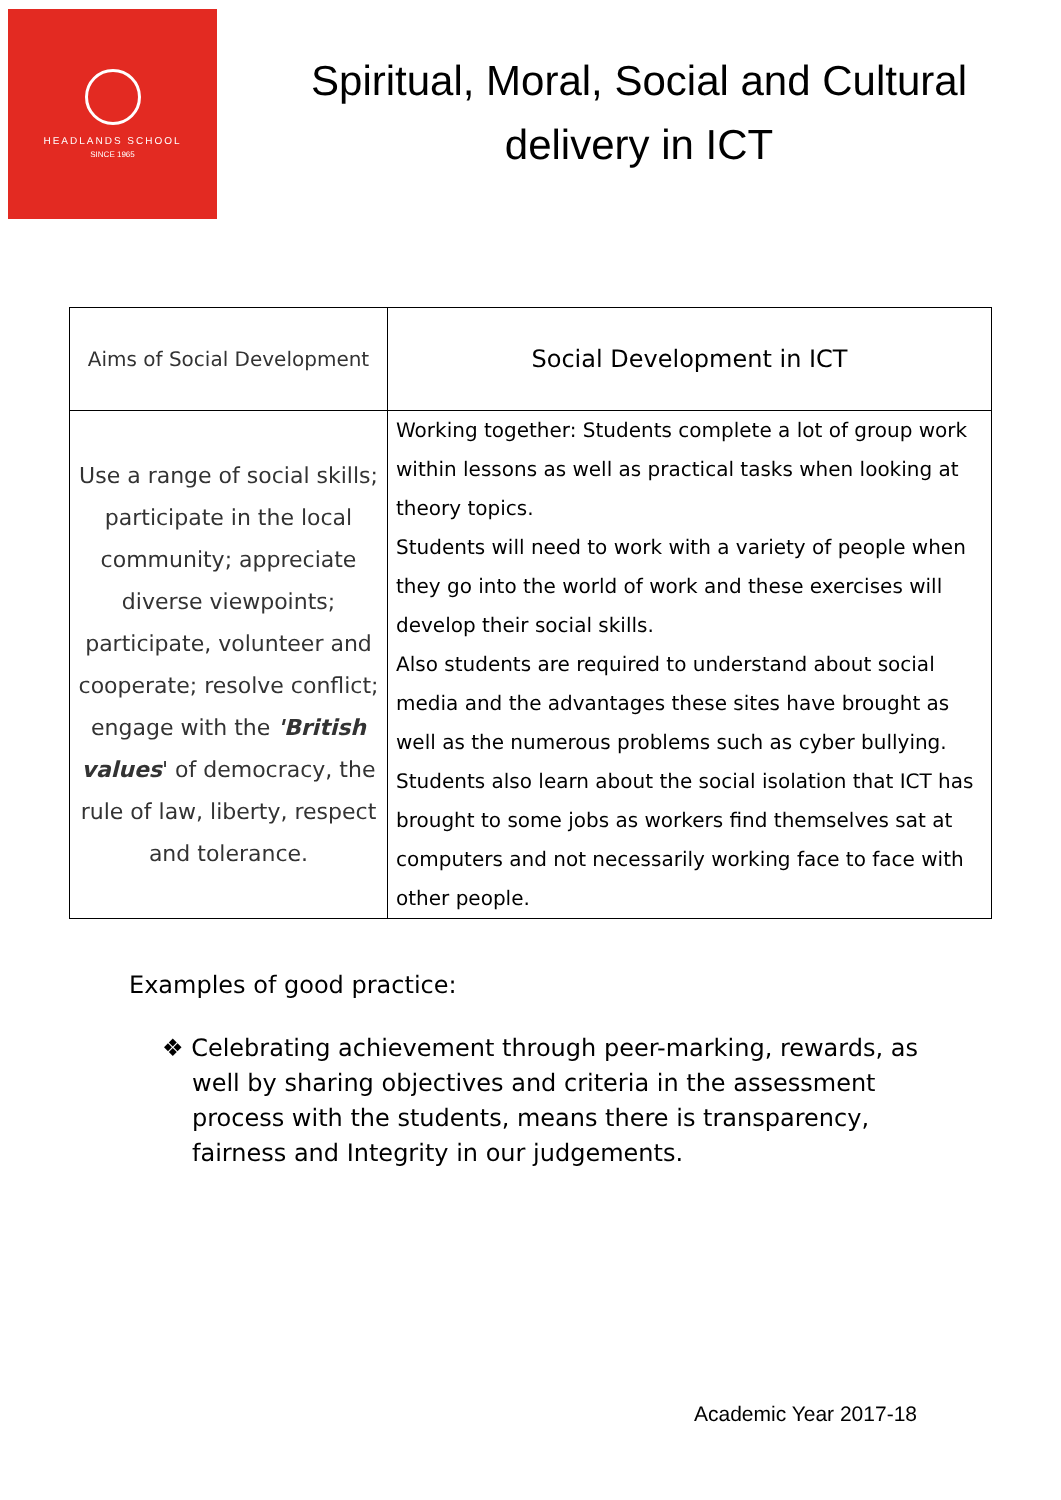HEADLANDS SCHOOL
SINCE 1965
Spiritual, Moral, Social and Cultural delivery in ICT
| Aims of Social Development | Social Development in ICT |
| --- | --- |
| Use a range of social skills; participate in the local community; appreciate diverse viewpoints; participate, volunteer and cooperate; resolve conflict; engage with the 'British values ' of democracy, the rule of law, liberty, respect and tolerance. | Working together: Students complete a lot of group work within lessons as well as practical tasks when looking at theory topics. Students will need to work with a variety of people when they go into the world of work and these exercises will develop their social skills. Also students are required to understand about social media and the advantages these sites have brought as well as the numerous problems such as cyber bullying. Students also learn about the social isolation that ICT has brought to some jobs as workers find themselves sat at computers and not necessarily working face to face with other people. |
Examples of good practice:
❖ Celebrating achievement through peer-marking, rewards, as well by sharing objectives and criteria in the assessment process with the students, means there is transparency, fairness and Integrity in our judgements.
Academic Year 2017-18